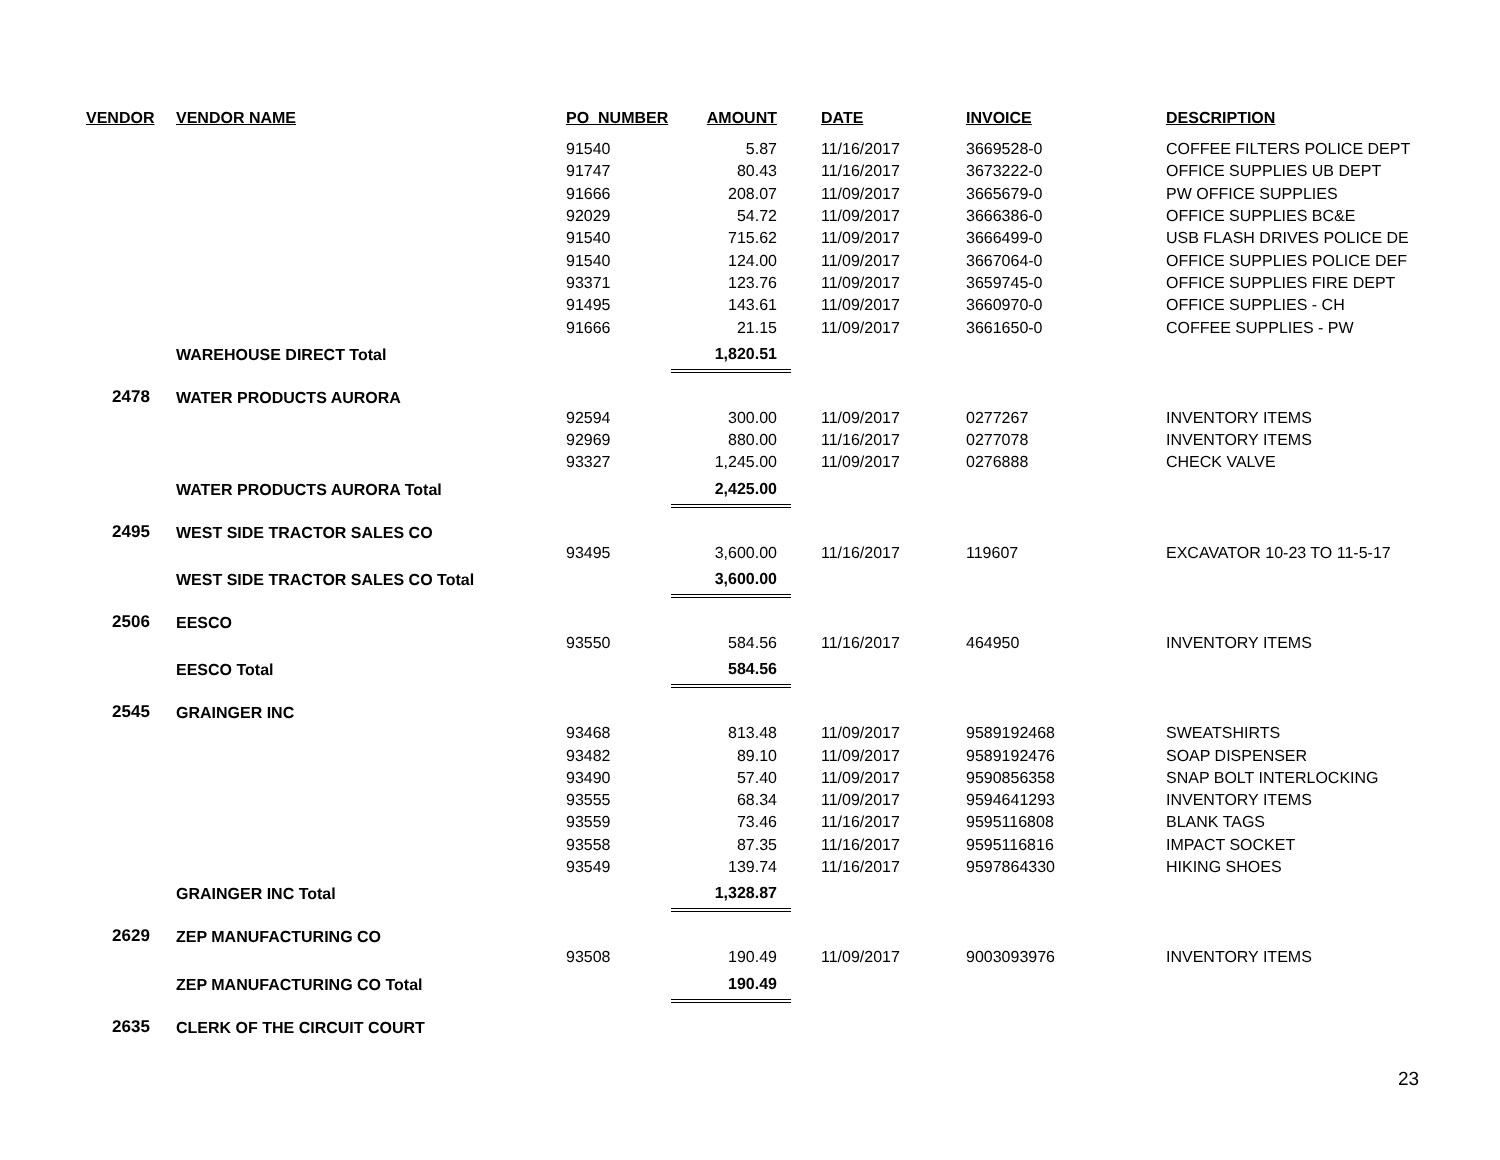| VENDOR | VENDOR NAME | PO_NUMBER | AMOUNT | DATE | INVOICE | DESCRIPTION |
| --- | --- | --- | --- | --- | --- | --- |
| | | 91540 | 5.87 | 11/16/2017 | 3669528-0 | COFFEE FILTERS POLICE DEPT |
| | | 91747 | 80.43 | 11/16/2017 | 3673222-0 | OFFICE SUPPLIES UB DEPT |
| | | 91666 | 208.07 | 11/09/2017 | 3665679-0 | PW OFFICE SUPPLIES |
| | | 92029 | 54.72 | 11/09/2017 | 3666386-0 | OFFICE SUPPLIES BC&E |
| | | 91540 | 715.62 | 11/09/2017 | 3666499-0 | USB FLASH DRIVES POLICE DE |
| | | 91540 | 124.00 | 11/09/2017 | 3667064-0 | OFFICE SUPPLIES POLICE DEF |
| | | 93371 | 123.76 | 11/09/2017 | 3659745-0 | OFFICE SUPPLIES FIRE DEPT |
| | | 91495 | 143.61 | 11/09/2017 | 3660970-0 | OFFICE SUPPLIES - CH |
| | | 91666 | 21.15 | 11/09/2017 | 3661650-0 | COFFEE SUPPLIES - PW |
| | WAREHOUSE DIRECT Total | | 1,820.51 | | | |
| 2478 | WATER PRODUCTS AURORA | | | | | |
| | | 92594 | 300.00 | 11/09/2017 | 0277267 | INVENTORY ITEMS |
| | | 92969 | 880.00 | 11/16/2017 | 0277078 | INVENTORY ITEMS |
| | | 93327 | 1,245.00 | 11/09/2017 | 0276888 | CHECK VALVE |
| | WATER PRODUCTS AURORA Total | | 2,425.00 | | | |
| 2495 | WEST SIDE TRACTOR SALES CO | | | | | |
| | | 93495 | 3,600.00 | 11/16/2017 | 119607 | EXCAVATOR 10-23 TO 11-5-17 |
| | WEST SIDE TRACTOR SALES CO Total | | 3,600.00 | | | |
| 2506 | EESCO | | | | | |
| | | 93550 | 584.56 | 11/16/2017 | 464950 | INVENTORY ITEMS |
| | EESCO Total | | 584.56 | | | |
| 2545 | GRAINGER INC | | | | | |
| | | 93468 | 813.48 | 11/09/2017 | 9589192468 | SWEATSHIRTS |
| | | 93482 | 89.10 | 11/09/2017 | 9589192476 | SOAP DISPENSER |
| | | 93490 | 57.40 | 11/09/2017 | 9590856358 | SNAP BOLT INTERLOCKING |
| | | 93555 | 68.34 | 11/09/2017 | 9594641293 | INVENTORY ITEMS |
| | | 93559 | 73.46 | 11/16/2017 | 9595116808 | BLANK TAGS |
| | | 93558 | 87.35 | 11/16/2017 | 9595116816 | IMPACT SOCKET |
| | | 93549 | 139.74 | 11/16/2017 | 9597864330 | HIKING SHOES |
| | GRAINGER INC Total | | 1,328.87 | | | |
| 2629 | ZEP MANUFACTURING CO | | | | | |
| | | 93508 | 190.49 | 11/09/2017 | 9003093976 | INVENTORY ITEMS |
| | ZEP MANUFACTURING CO Total | | 190.49 | | | |
| 2635 | CLERK OF THE CIRCUIT COURT | | | | | |
23